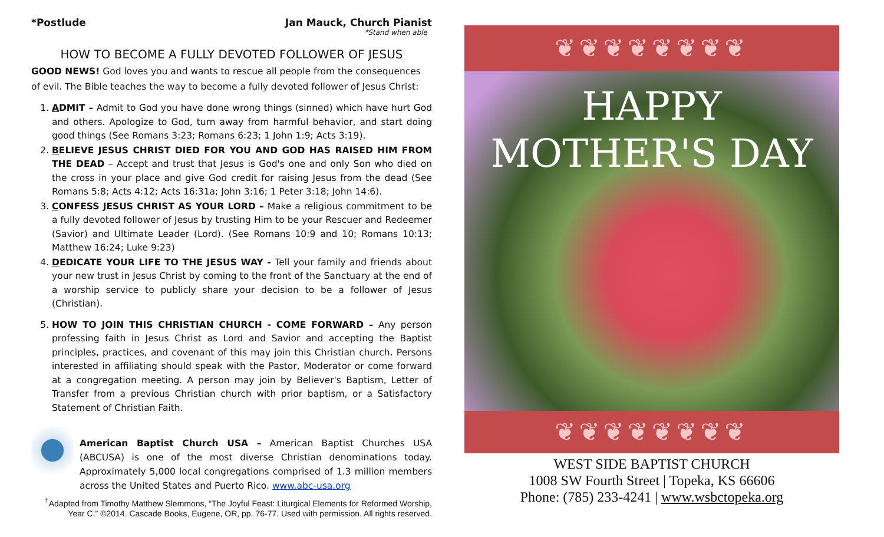*Postlude Jan Mauck, Church Pianist
*Stand when able
HOW TO BECOME A FULLY DEVOTED FOLLOWER OF JESUS
GOOD NEWS! God loves you and wants to rescue all people from the consequences of evil. The Bible teaches the way to become a fully devoted follower of Jesus Christ:
1. ADMIT – Admit to God you have done wrong things (sinned) which have hurt God and others. Apologize to God, turn away from harmful behavior, and start doing good things (See Romans 3:23; Romans 6:23; 1 John 1:9; Acts 3:19).
2. BELIEVE JESUS CHRIST DIED FOR YOU AND GOD HAS RAISED HIM FROM THE DEAD – Accept and trust that Jesus is God's one and only Son who died on the cross in your place and give God credit for raising Jesus from the dead (See Romans 5:8; Acts 4:12; Acts 16:31a; John 3:16; 1 Peter 3:18; John 14:6).
3. CONFESS JESUS CHRIST AS YOUR LORD – Make a religious commitment to be a fully devoted follower of Jesus by trusting Him to be your Rescuer and Redeemer (Savior) and Ultimate Leader (Lord). (See Romans 10:9 and 10; Romans 10:13; Matthew 16:24; Luke 9:23)
4. DEDICATE YOUR LIFE TO THE JESUS WAY - Tell your family and friends about your new trust in Jesus Christ by coming to the front of the Sanctuary at the end of a worship service to publicly share your decision to be a follower of Jesus (Christian).
5. HOW TO JOIN THIS CHRISTIAN CHURCH - COME FORWARD – Any person professing faith in Jesus Christ as Lord and Savior and accepting the Baptist principles, practices, and covenant of this may join this Christian church. Persons interested in affiliating should speak with the Pastor, Moderator or come forward at a congregation meeting. A person may join by Believer's Baptism, Letter of Transfer from a previous Christian church with prior baptism, or a Satisfactory Statement of Christian Faith.
American Baptist Church USA – American Baptist Churches USA (ABCUSA) is one of the most diverse Christian denominations today. Approximately 5,000 local congregations comprised of 1.3 million members across the United States and Puerto Rico. www.abc-usa.org
<sup>†</sup> Adapted from Timothy Matthew Slemmons, “The Joyful Feast: Liturgical Elements for Reformed Worship, Year C.” ©2014. Cascade Books, Eugene, OR, pp. 76-77. Used with permission. All rights reserved.
❦❦❦❦❦❦❦❦
HAPPY
MOTHER'S DAY
❦❦❦❦❦❦❦❦
WEST SIDE BAPTIST CHURCH
1008 SW Fourth Street | Topeka, KS 66606
Phone: (785) 233-4241 | www.wsbctopeka.org